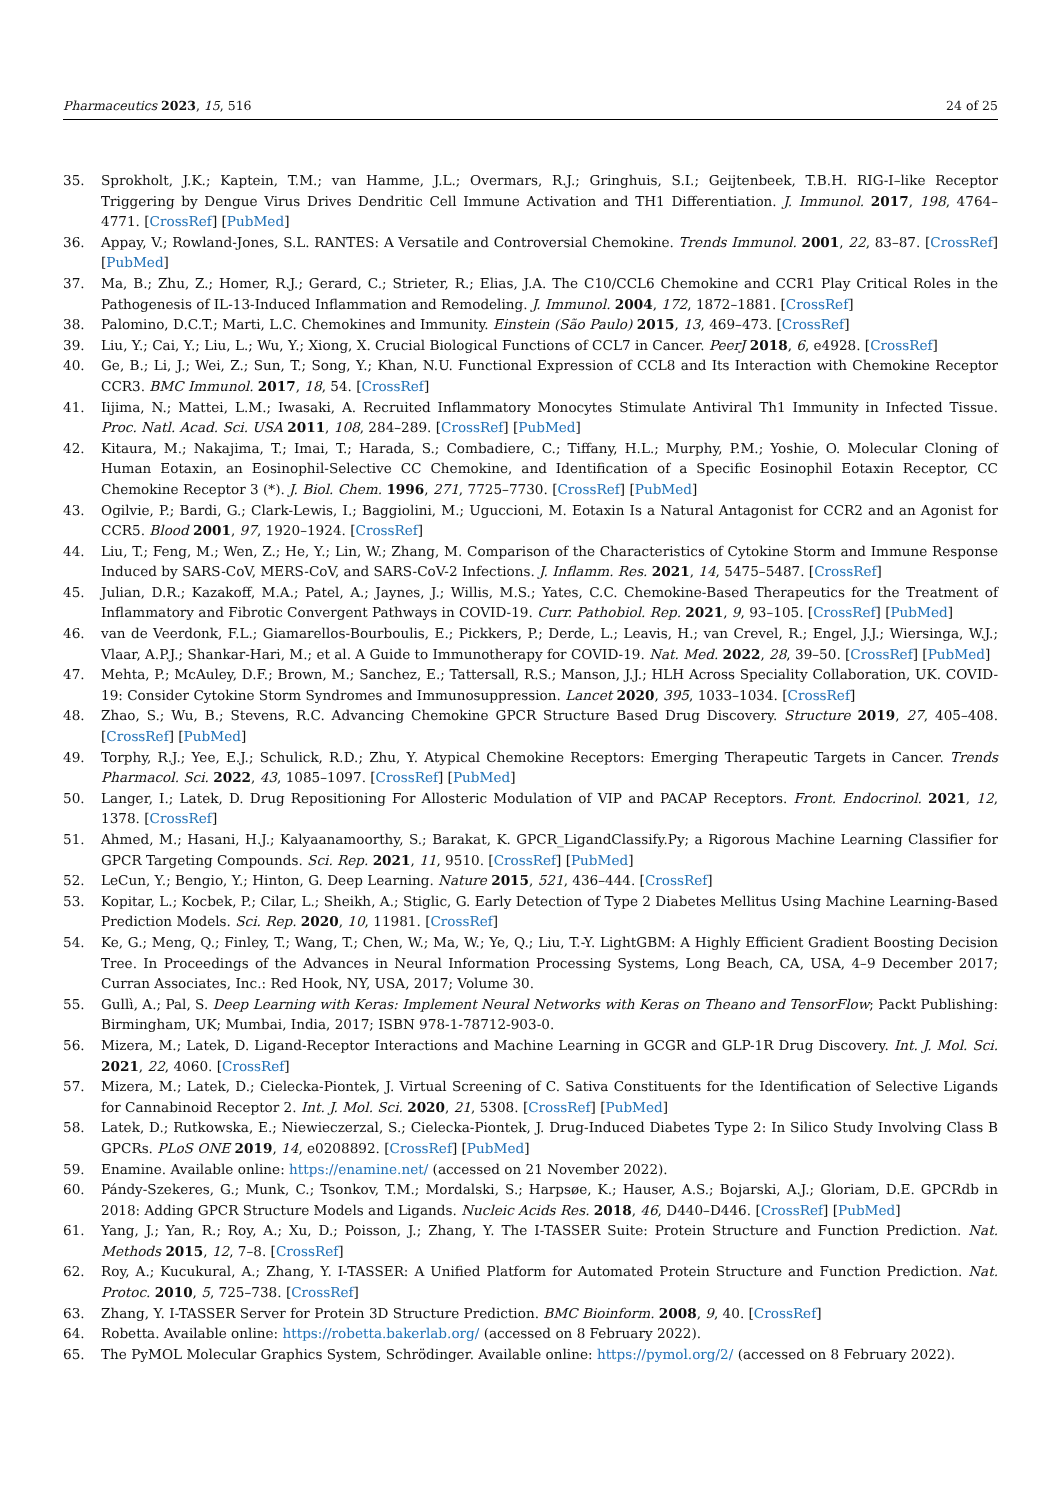Pharmaceutics 2023, 15, 516 24 of 25
35. Sprokholt, J.K.; Kaptein, T.M.; van Hamme, J.L.; Overmars, R.J.; Gringhuis, S.I.; Geijtenbeek, T.B.H. RIG-I–like Receptor Triggering by Dengue Virus Drives Dendritic Cell Immune Activation and TH1 Differentiation. J. Immunol. 2017, 198, 4764–4771. [CrossRef] [PubMed]
36. Appay, V.; Rowland-Jones, S.L. RANTES: A Versatile and Controversial Chemokine. Trends Immunol. 2001, 22, 83–87. [CrossRef] [PubMed]
37. Ma, B.; Zhu, Z.; Homer, R.J.; Gerard, C.; Strieter, R.; Elias, J.A. The C10/CCL6 Chemokine and CCR1 Play Critical Roles in the Pathogenesis of IL-13-Induced Inflammation and Remodeling. J. Immunol. 2004, 172, 1872–1881. [CrossRef]
38. Palomino, D.C.T.; Marti, L.C. Chemokines and Immunity. Einstein (São Paulo) 2015, 13, 469–473. [CrossRef]
39. Liu, Y.; Cai, Y.; Liu, L.; Wu, Y.; Xiong, X. Crucial Biological Functions of CCL7 in Cancer. PeerJ 2018, 6, e4928. [CrossRef]
40. Ge, B.; Li, J.; Wei, Z.; Sun, T.; Song, Y.; Khan, N.U. Functional Expression of CCL8 and Its Interaction with Chemokine Receptor CCR3. BMC Immunol. 2017, 18, 54. [CrossRef]
41. Iijima, N.; Mattei, L.M.; Iwasaki, A. Recruited Inflammatory Monocytes Stimulate Antiviral Th1 Immunity in Infected Tissue. Proc. Natl. Acad. Sci. USA 2011, 108, 284–289. [CrossRef] [PubMed]
42. Kitaura, M.; Nakajima, T.; Imai, T.; Harada, S.; Combadiere, C.; Tiffany, H.L.; Murphy, P.M.; Yoshie, O. Molecular Cloning of Human Eotaxin, an Eosinophil-Selective CC Chemokine, and Identification of a Specific Eosinophil Eotaxin Receptor, CC Chemokine Receptor 3 (*). J. Biol. Chem. 1996, 271, 7725–7730. [CrossRef] [PubMed]
43. Ogilvie, P.; Bardi, G.; Clark-Lewis, I.; Baggiolini, M.; Uguccioni, M. Eotaxin Is a Natural Antagonist for CCR2 and an Agonist for CCR5. Blood 2001, 97, 1920–1924. [CrossRef]
44. Liu, T.; Feng, M.; Wen, Z.; He, Y.; Lin, W.; Zhang, M. Comparison of the Characteristics of Cytokine Storm and Immune Response Induced by SARS-CoV, MERS-CoV, and SARS-CoV-2 Infections. J. Inflamm. Res. 2021, 14, 5475–5487. [CrossRef]
45. Julian, D.R.; Kazakoff, M.A.; Patel, A.; Jaynes, J.; Willis, M.S.; Yates, C.C. Chemokine-Based Therapeutics for the Treatment of Inflammatory and Fibrotic Convergent Pathways in COVID-19. Curr. Pathobiol. Rep. 2021, 9, 93–105. [CrossRef] [PubMed]
46. van de Veerdonk, F.L.; Giamarellos-Bourboulis, E.; Pickkers, P.; Derde, L.; Leavis, H.; van Crevel, R.; Engel, J.J.; Wiersinga, W.J.; Vlaar, A.P.J.; Shankar-Hari, M.; et al. A Guide to Immunotherapy for COVID-19. Nat. Med. 2022, 28, 39–50. [CrossRef] [PubMed]
47. Mehta, P.; McAuley, D.F.; Brown, M.; Sanchez, E.; Tattersall, R.S.; Manson, J.J.; HLH Across Speciality Collaboration, UK. COVID-19: Consider Cytokine Storm Syndromes and Immunosuppression. Lancet 2020, 395, 1033–1034. [CrossRef]
48. Zhao, S.; Wu, B.; Stevens, R.C. Advancing Chemokine GPCR Structure Based Drug Discovery. Structure 2019, 27, 405–408. [CrossRef] [PubMed]
49. Torphy, R.J.; Yee, E.J.; Schulick, R.D.; Zhu, Y. Atypical Chemokine Receptors: Emerging Therapeutic Targets in Cancer. Trends Pharmacol. Sci. 2022, 43, 1085–1097. [CrossRef] [PubMed]
50. Langer, I.; Latek, D. Drug Repositioning For Allosteric Modulation of VIP and PACAP Receptors. Front. Endocrinol. 2021, 12, 1378. [CrossRef]
51. Ahmed, M.; Hasani, H.J.; Kalyaanamoorthy, S.; Barakat, K. GPCR_LigandClassify.Py; a Rigorous Machine Learning Classifier for GPCR Targeting Compounds. Sci. Rep. 2021, 11, 9510. [CrossRef] [PubMed]
52. LeCun, Y.; Bengio, Y.; Hinton, G. Deep Learning. Nature 2015, 521, 436–444. [CrossRef]
53. Kopitar, L.; Kocbek, P.; Cilar, L.; Sheikh, A.; Stiglic, G. Early Detection of Type 2 Diabetes Mellitus Using Machine Learning-Based Prediction Models. Sci. Rep. 2020, 10, 11981. [CrossRef]
54. Ke, G.; Meng, Q.; Finley, T.; Wang, T.; Chen, W.; Ma, W.; Ye, Q.; Liu, T.-Y. LightGBM: A Highly Efficient Gradient Boosting Decision Tree. In Proceedings of the Advances in Neural Information Processing Systems, Long Beach, CA, USA, 4–9 December 2017; Curran Associates, Inc.: Red Hook, NY, USA, 2017; Volume 30.
55. Gullì, A.; Pal, S. Deep Learning with Keras: Implement Neural Networks with Keras on Theano and TensorFlow; Packt Publishing: Birmingham, UK; Mumbai, India, 2017; ISBN 978-1-78712-903-0.
56. Mizera, M.; Latek, D. Ligand-Receptor Interactions and Machine Learning in GCGR and GLP-1R Drug Discovery. Int. J. Mol. Sci. 2021, 22, 4060. [CrossRef]
57. Mizera, M.; Latek, D.; Cielecka-Piontek, J. Virtual Screening of C. Sativa Constituents for the Identification of Selective Ligands for Cannabinoid Receptor 2. Int. J. Mol. Sci. 2020, 21, 5308. [CrossRef] [PubMed]
58. Latek, D.; Rutkowska, E.; Niewieczerzal, S.; Cielecka-Piontek, J. Drug-Induced Diabetes Type 2: In Silico Study Involving Class B GPCRs. PLoS ONE 2019, 14, e0208892. [CrossRef] [PubMed]
59. Enamine. Available online: https://enamine.net/ (accessed on 21 November 2022).
60. Pándy-Szekeres, G.; Munk, C.; Tsonkov, T.M.; Mordalski, S.; Harpsøe, K.; Hauser, A.S.; Bojarski, A.J.; Gloriam, D.E. GPCRdb in 2018: Adding GPCR Structure Models and Ligands. Nucleic Acids Res. 2018, 46, D440–D446. [CrossRef] [PubMed]
61. Yang, J.; Yan, R.; Roy, A.; Xu, D.; Poisson, J.; Zhang, Y. The I-TASSER Suite: Protein Structure and Function Prediction. Nat. Methods 2015, 12, 7–8. [CrossRef]
62. Roy, A.; Kucukural, A.; Zhang, Y. I-TASSER: A Unified Platform for Automated Protein Structure and Function Prediction. Nat. Protoc. 2010, 5, 725–738. [CrossRef]
63. Zhang, Y. I-TASSER Server for Protein 3D Structure Prediction. BMC Bioinform. 2008, 9, 40. [CrossRef]
64. Robetta. Available online: https://robetta.bakerlab.org/ (accessed on 8 February 2022).
65. The PyMOL Molecular Graphics System, Schrödinger. Available online: https://pymol.org/2/ (accessed on 8 February 2022).